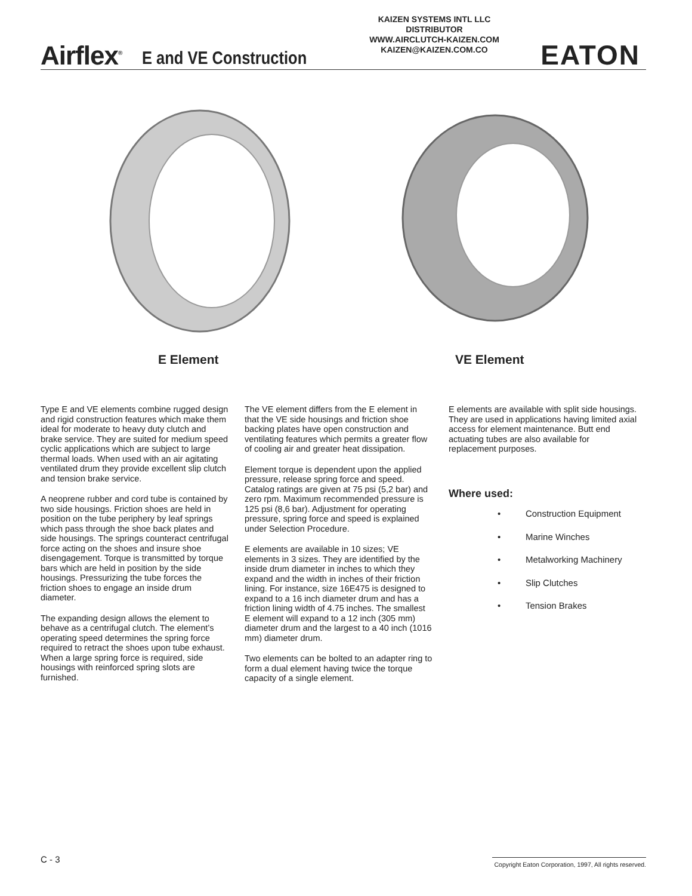Airflex<sup>®</sup> E and VE Construction
KAIZEN SYSTEMS INTL LLC
DISTRIBUTOR
WWW.AIRCLUTCH-KAIZEN.COM
KAIZEN@KAIZEN.COM.CO
EATON
E Element VE Element
Type E and VE elements combine rugged design and rigid construction features which make them ideal for moderate to heavy duty clutch and brake service. They are suited for medium speed cyclic applications which are subject to large thermal loads. When used with an air agitating ventilated drum they provide excellent slip clutch and tension brake service.
A neoprene rubber and cord tube is contained by two side housings. Friction shoes are held in position on the tube periphery by leaf springs which pass through the shoe back plates and side housings. The springs counteract centrifugal force acting on the shoes and insure shoe disengagement. Torque is transmitted by torque bars which are held in position by the side housings. Pressurizing the tube forces the friction shoes to engage an inside drum diameter.
The expanding design allows the element to behave as a centrifugal clutch. The element’s operating speed determines the spring force required to retract the shoes upon tube exhaust. When a large spring force is required, side housings with reinforced spring slots are furnished.
The VE element differs from the E element in that the VE side housings and friction shoe backing plates have open construction and ventilating features which permits a greater flow of cooling air and greater heat dissipation.
Element torque is dependent upon the applied pressure, release spring force and speed. Catalog ratings are given at 75 psi (5,2 bar) and zero rpm. Maximum recommended pressure is 125 psi (8,6 bar). Adjustment for operating pressure, spring force and speed is explained under Selection Procedure.
E elements are available in 10 sizes; VE elements in 3 sizes. They are identified by the inside drum diameter in inches to which they expand and the width in inches of their friction lining. For instance, size 16E475 is designed to expand to a 16 inch diameter drum and has a friction lining width of 4.75 inches. The smallest E element will expand to a 12 inch (305 mm) diameter drum and the largest to a 40 inch (1016 mm) diameter drum.
Two elements can be bolted to an adapter ring to form a dual element having twice the torque capacity of a single element.
E elements are available with split side housings. They are used in applications having limited axial access for element maintenance. Butt end actuating tubes are also available for replacement purposes.
Where used:
• Construction Equipment
• Marine Winches
• Metalworking Machinery
• Slip Clutches
• Tension Brakes
C - 3
Copyright Eaton Corporation, 1997, All rights reserved.